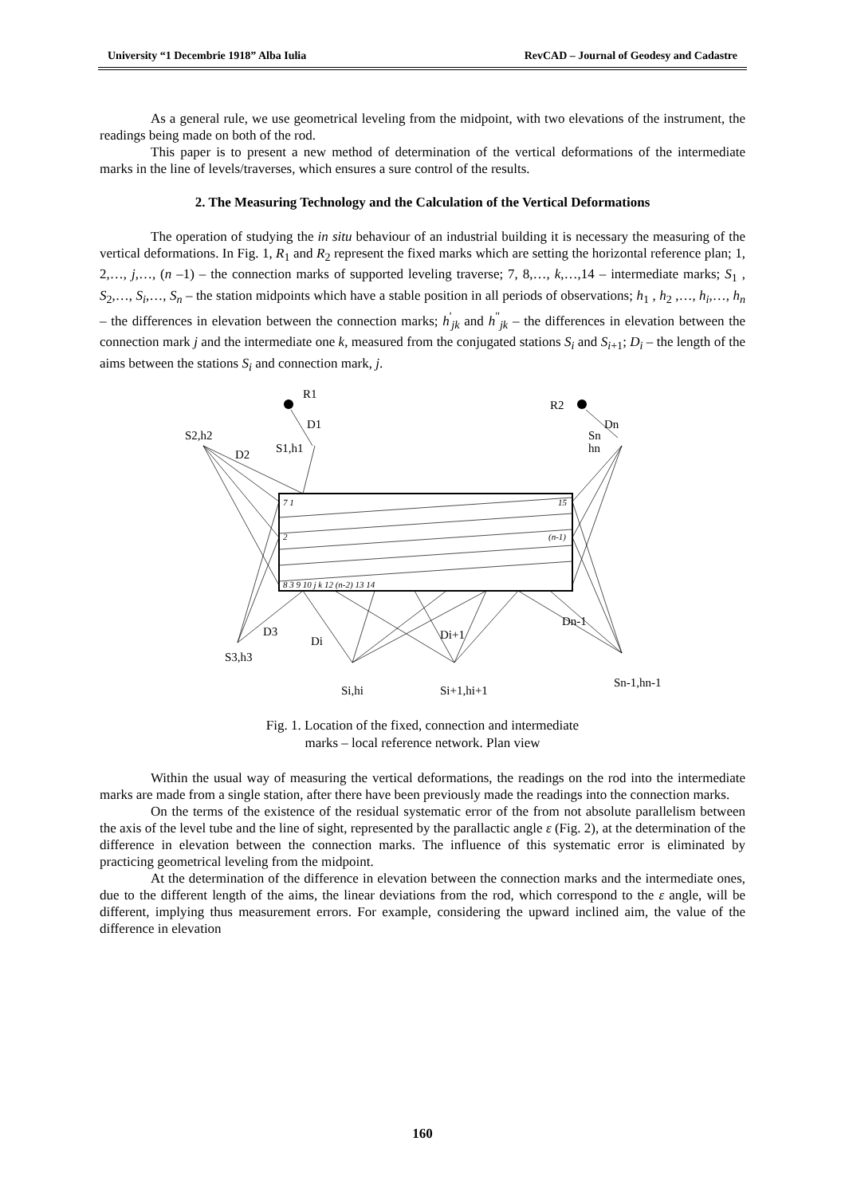University “1 Decembrie 1918” Alba Iulia RevCAD – Journal of Geodesy and Cadastre
As a general rule, we use geometrical leveling from the midpoint, with two elevations of the instrument, the readings being made on both of the rod.
This paper is to present a new method of determination of the vertical deformations of the intermediate marks in the line of levels/traverses, which ensures a sure control of the results.
2. The Measuring Technology and the Calculation of the Vertical Deformations
The operation of studying the in situ behaviour of an industrial building it is necessary the measuring of the vertical deformations. In Fig. 1, R<sub>1</sub> and R<sub>2</sub> represent the fixed marks which are setting the horizontal reference plan; 1, 2,…, j,…, (n –1) – the connection marks of supported leveling traverse; 7, 8,…, k,…,14 – intermediate marks; S<sub>1</sub> , S<sub>2</sub>,…, S<sub>i</sub>,…, S<sub>n</sub> – the station midpoints which have a stable position in all periods of observations; h<sub>1</sub> , h<sub>2</sub> ,…, h<sub>i</sub>,…, h<sub>n</sub> – the differences in elevation between the connection marks; h<sup>'</sup><sub>jk</sub> and h<sup>"</sup><sub>jk</sub> – the differences in elevation between the connection mark j and the intermediate one k, measured from the conjugated stations S<sub>i</sub> and S<sub>i+1</sub>; D<sub>i</sub> – the length of the aims between the stations S<sub>i</sub> and connection mark, j.
R1
R2
D1
Dn
S2,h2
S1,h1
D2
Sn
hn
7 1
15
2
(n-1)
8 3 9 10 j k 12 (n-2) 13 14
D3
Di
Di+1
Dn-1
S3,h3
Si,hi
Si+1,hi+1
Sn-1,hn-1
Fig. 1. Location of the fixed, connection and intermediate
marks – local reference network. Plan view
Within the usual way of measuring the vertical deformations, the readings on the rod into the intermediate marks are made from a single station, after there have been previously made the readings into the connection marks.
On the terms of the existence of the residual systematic error of the from not absolute parallelism between the axis of the level tube and the line of sight, represented by the parallactic angle ε (Fig. 2), at the determination of the difference in elevation between the connection marks. The influence of this systematic error is eliminated by practicing geometrical leveling from the midpoint.
At the determination of the difference in elevation between the connection marks and the intermediate ones, due to the different length of the aims, the linear deviations from the rod, which correspond to the ε angle, will be different, implying thus measurement errors. For example, considering the upward inclined aim, the value of the difference in elevation
160